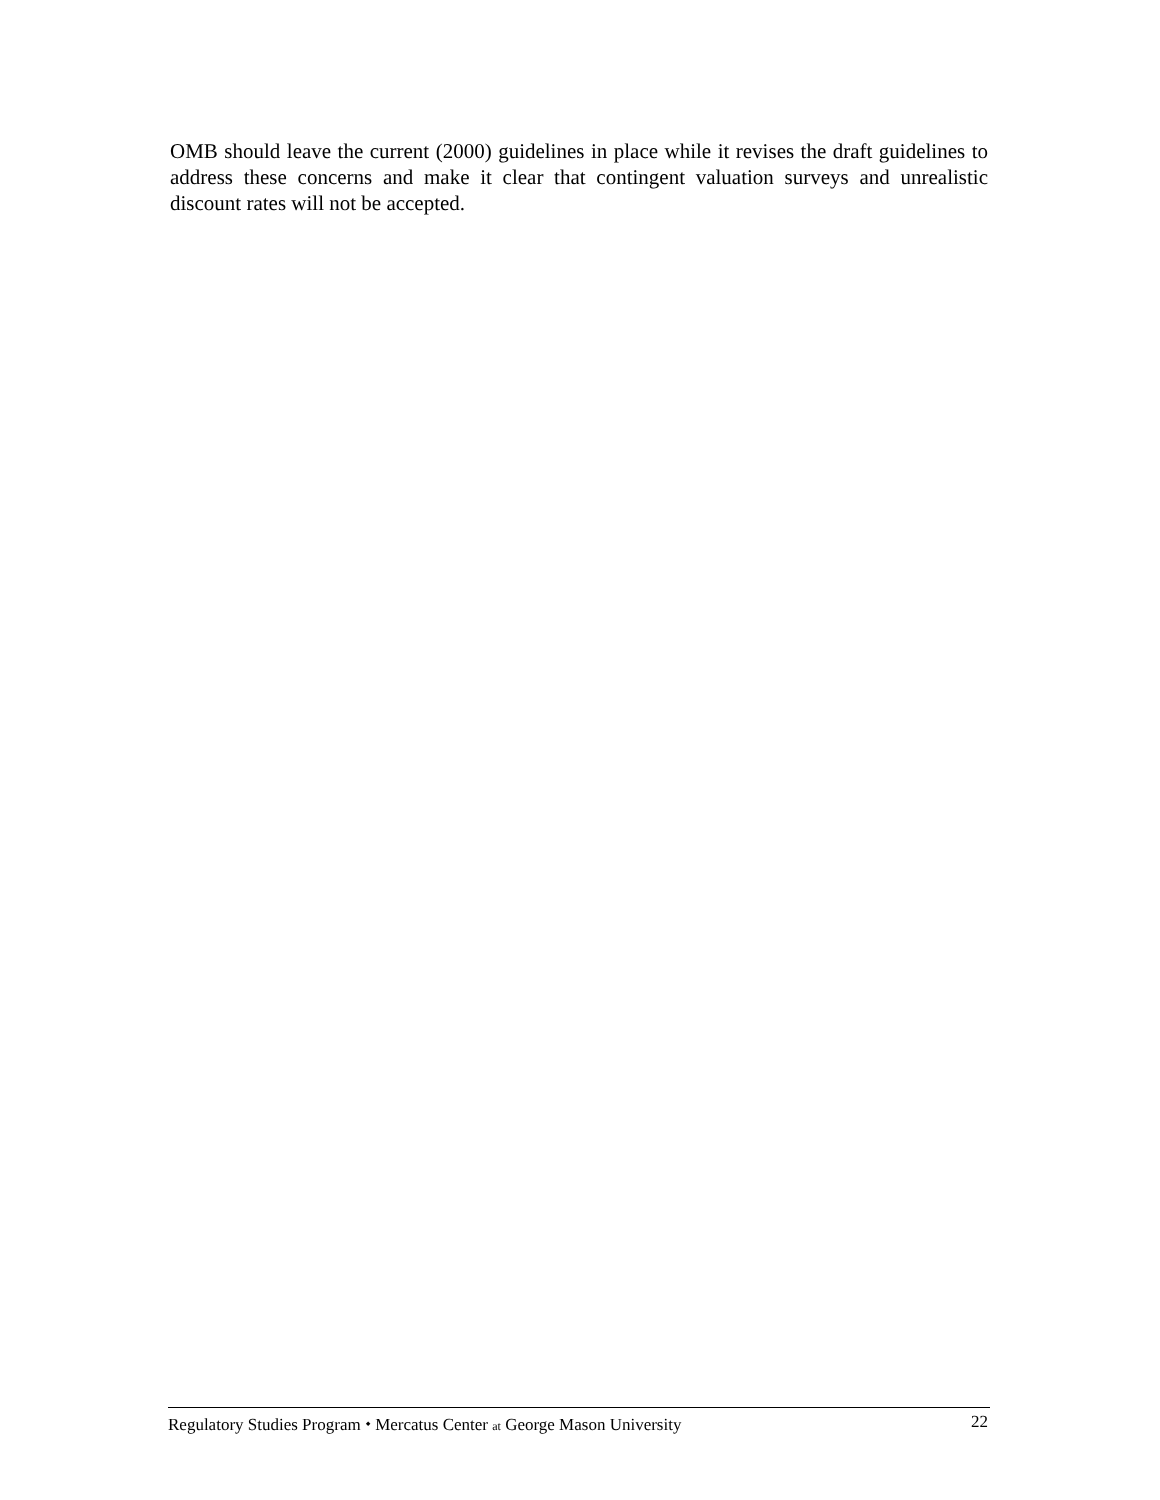OMB should leave the current (2000) guidelines in place while it revises the draft guidelines to address these concerns and make it clear that contingent valuation surveys and unrealistic discount rates will not be accepted.
Regulatory Studies Program ⬩ Mercatus Center at George Mason University 22